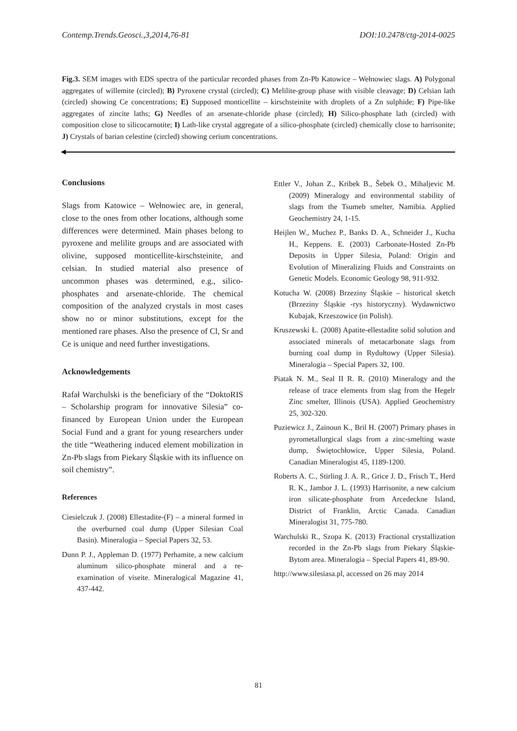Contemp.Trends.Geosci.,3,2014,76-81 DOI:10.2478/ctg-2014-0025
Fig.3. SEM images with EDS spectra of the particular recorded phases from Zn-Pb Katowice – Wełnowiec slags. A) Polygonal aggregates of willemite (circled); B) Pyroxene crystal (circled); C) Melilite-group phase with visible cleavage; D) Celsian lath (circled) showing Ce concentrations; E) Supposed monticellite – kirschsteinite with droplets of a Zn sulphide; F) Pipe-like aggregates of zincite laths; G) Needles of an arsenate-chloride phase (circled); H) Silico-phosphate lath (circled) with composition close to silicocarnotite; I) Lath-like crystal aggregate of a silico-phosphate (circled) chemically close to harrisonite; J) Crystals of barian celestine (circled) showing cerium concentrations.
Conclusions
Slags from Katowice – Wełnowiec are, in general, close to the ones from other locations, although some differences were determined. Main phases belong to pyroxene and melilite groups and are associated with olivine, supposed monticellite-kirschsteinite, and celsian. In studied material also presence of uncommon phases was determined, e.g., silico-phosphates and arsenate-chloride. The chemical composition of the analyzed crystals in most cases show no or minor substitutions, except for the mentioned rare phases. Also the presence of Cl, Sr and Ce is unique and need further investigations.
Acknowledgements
Rafał Warchulski is the beneficiary of the “DoktoRIS – Scholarship program for innovative Silesia” co-financed by European Union under the European Social Fund and a grant for young researchers under the title “Weathering induced element mobilization in Zn-Pb slags from Piekary Śląskie with its influence on soil chemistry”.
References
Ciesielczuk J. (2008) Ellestadite-(F) – a mineral formed in the overburned coal dump (Upper Silesian Coal Basin). Mineralogia – Special Papers 32, 53.
Dunn P. J., Appleman D. (1977) Perhamite, a new calcium aluminum silico-phosphate mineral and a re-examination of viseite. Mineralogical Magazine 41, 437-442.
Ettler V., Johan Z., Kribek B., Šebek O., Mihaljevic M. (2009) Mineralogy and environmental stability of slags from the Tsumeb smelter, Namibia. Applied Geochemistry 24, 1-15.
Heijlen W., Muchez P., Banks D. A., Schneider J., Kucha H., Keppens. E. (2003) Carbonate-Hosted Zn-Pb Deposits in Upper Silesia, Poland: Origin and Evolution of Mineralizing Fluids and Constraints on Genetic Models. Economic Geology 98, 911-932.
Kotucha W. (2008) Brzeziny Śląskie – historical sketch (Brzeziny Śląskie -rys historyczny). Wydawnictwo Kubajak, Krzeszowice (in Polish).
Kruszewski Ł. (2008) Apatite-ellestadite solid solution and associated minerals of metacarbonate slags from burning coal dump in Rydułtowy (Upper Silesia). Mineralogia – Special Papers 32, 100.
Piatak N. M., Seal II R. R. (2010) Mineralogy and the release of trace elements from slag from the Hegelr Zinc smelter, Illinois (USA). Applied Geochemistry 25, 302-320.
Puziewicz J., Zainoun K., Bril H. (2007) Primary phases in pyrometallurgical slags from a zinc-smelting waste dump, Świętochłowice, Upper Silesia, Poland. Canadian Mineralogist 45, 1189-1200.
Roberts A. C., Stirling J. A. R., Grice J. D., Frisch T., Herd R. K., Jambor J. L. (1993) Harrisonite, a new calcium iron silicate-phosphate from Arcedeckne Island, District of Franklin, Arctic Canada. Canadian Mineralogist 31, 775-780.
Warchulski R., Szopa K. (2013) Fractional crystallization recorded in the Zn-Pb slags from Piekary Śląskie-Bytom area. Mineralogia – Special Papers 41, 89-90.
http://www.silesiasa.pl, accessed on 26 may 2014
81